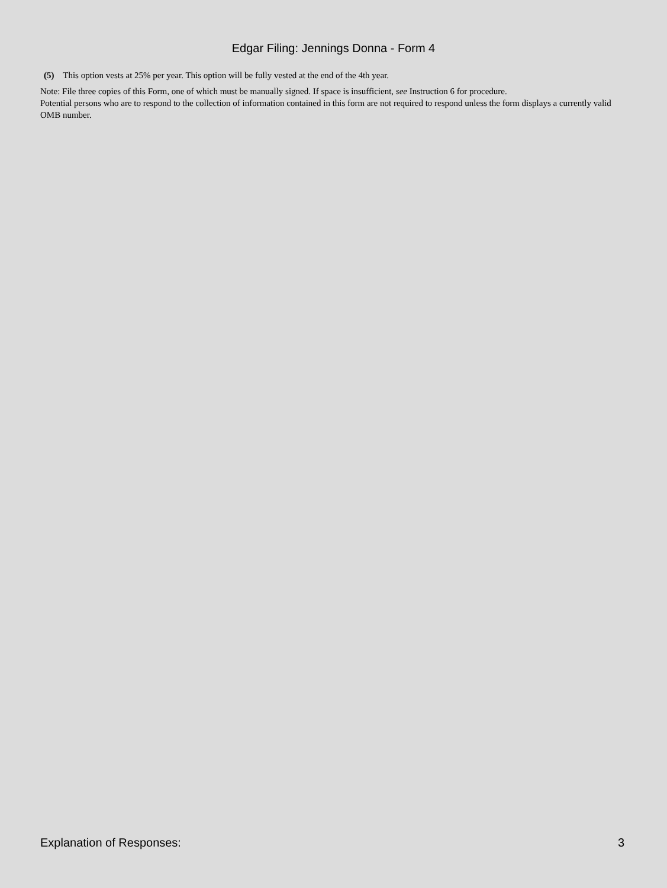Edgar Filing: Jennings Donna - Form 4
(5) This option vests at 25% per year. This option will be fully vested at the end of the 4th year.
Note: File three copies of this Form, one of which must be manually signed. If space is insufficient, see Instruction 6 for procedure.
Potential persons who are to respond to the collection of information contained in this form are not required to respond unless the form displays a currently valid OMB number.
Explanation of Responses: 3